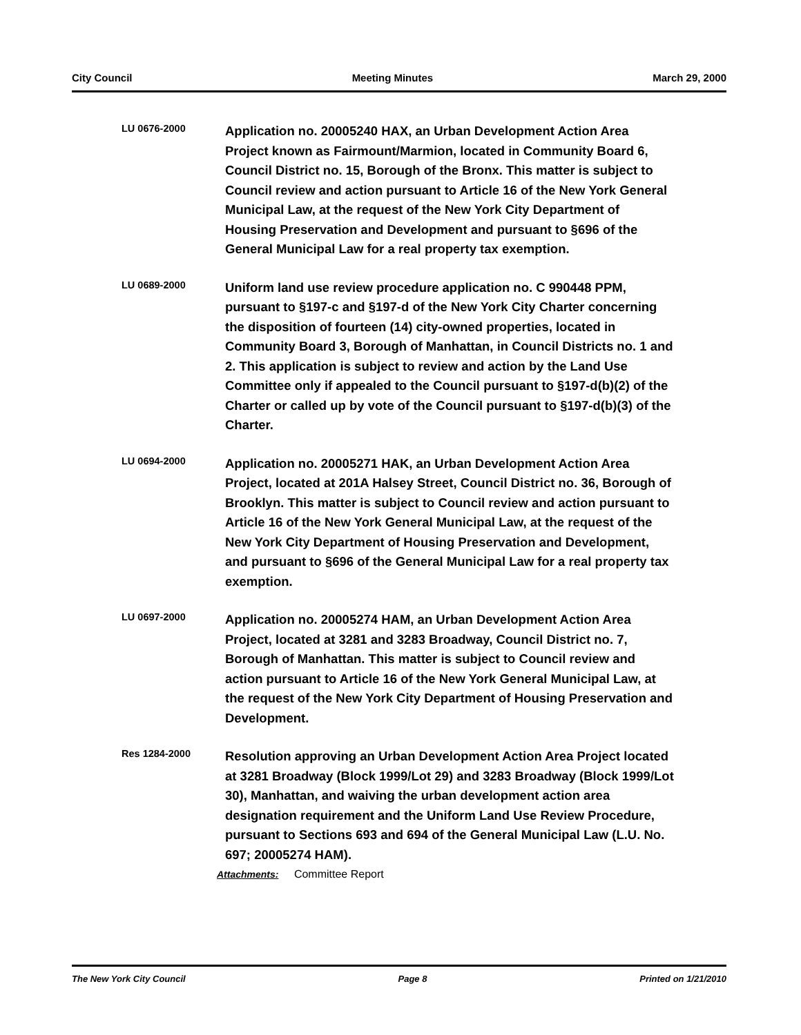City Council Meeting Minutes March 29, 2000
LU 0676-2000
Application no. 20005240 HAX, an Urban Development Action Area Project known as Fairmount/Marmion, located in Community Board 6, Council District no. 15, Borough of the Bronx. This matter is subject to Council review and action pursuant to Article 16 of the New York General Municipal Law, at the request of the New York City Department of Housing Preservation and Development and pursuant to §696 of the General Municipal Law for a real property tax exemption.
LU 0689-2000
Uniform land use review procedure application no. C 990448 PPM, pursuant to §197-c and §197-d of the New York City Charter concerning the disposition of fourteen (14) city-owned properties, located in Community Board 3, Borough of Manhattan, in Council Districts no. 1 and 2. This application is subject to review and action by the Land Use Committee only if appealed to the Council pursuant to §197-d(b)(2) of the Charter or called up by vote of the Council pursuant to §197-d(b)(3) of the Charter.
LU 0694-2000
Application no. 20005271 HAK, an Urban Development Action Area Project, located at 201A Halsey Street, Council District no. 36, Borough of Brooklyn. This matter is subject to Council review and action pursuant to Article 16 of the New York General Municipal Law, at the request of the New York City Department of Housing Preservation and Development, and pursuant to §696 of the General Municipal Law for a real property tax exemption.
LU 0697-2000
Application no. 20005274 HAM, an Urban Development Action Area Project, located at 3281 and 3283 Broadway, Council District no. 7, Borough of Manhattan. This matter is subject to Council review and action pursuant to Article 16 of the New York General Municipal Law, at the request of the New York City Department of Housing Preservation and Development.
Res 1284-2000
Resolution approving an Urban Development Action Area Project located at 3281 Broadway (Block 1999/Lot 29) and 3283 Broadway (Block 1999/Lot 30), Manhattan, and waiving the urban development action area designation requirement and the Uniform Land Use Review Procedure, pursuant to Sections 693 and 694 of the General Municipal Law (L.U. No. 697; 20005274 HAM).
Attachments: Committee Report
The New York City Council Page 8 Printed on 1/21/2010